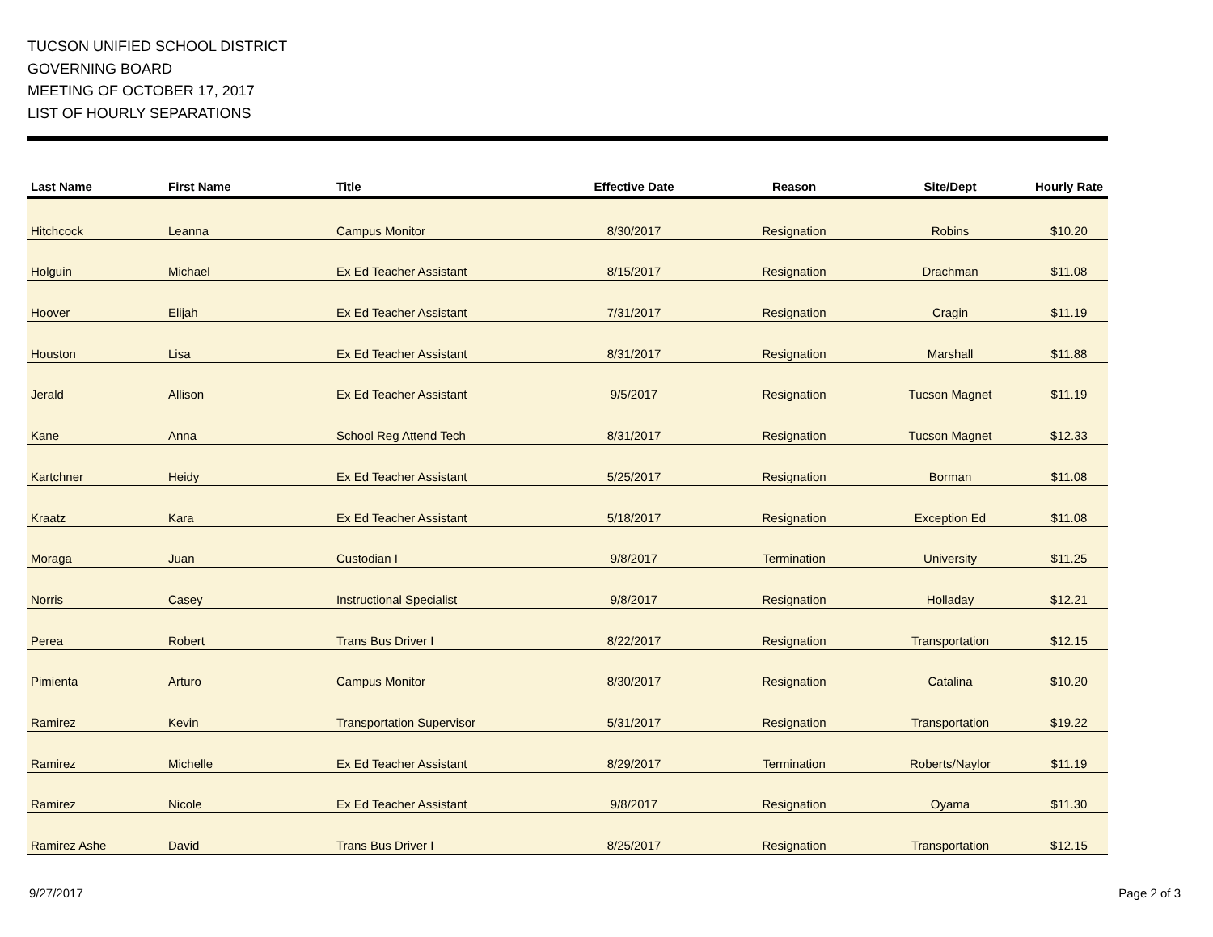TUCSON UNIFIED SCHOOL DISTRICT
GOVERNING BOARD
MEETING OF OCTOBER 17, 2017
LIST OF HOURLY SEPARATIONS
| Last Name | First Name | Title | Effective Date | Reason | Site/Dept | Hourly Rate |
| --- | --- | --- | --- | --- | --- | --- |
| Hitchcock | Leanna | Campus Monitor | 8/30/2017 | Resignation | Robins | $10.20 |
| Holguin | Michael | Ex Ed Teacher Assistant | 8/15/2017 | Resignation | Drachman | $11.08 |
| Hoover | Elijah | Ex Ed Teacher Assistant | 7/31/2017 | Resignation | Cragin | $11.19 |
| Houston | Lisa | Ex Ed Teacher Assistant | 8/31/2017 | Resignation | Marshall | $11.88 |
| Jerald | Allison | Ex Ed Teacher Assistant | 9/5/2017 | Resignation | Tucson Magnet | $11.19 |
| Kane | Anna | School Reg Attend Tech | 8/31/2017 | Resignation | Tucson Magnet | $12.33 |
| Kartchner | Heidy | Ex Ed Teacher Assistant | 5/25/2017 | Resignation | Borman | $11.08 |
| Kraatz | Kara | Ex Ed Teacher Assistant | 5/18/2017 | Resignation | Exception Ed | $11.08 |
| Moraga | Juan | Custodian I | 9/8/2017 | Termination | University | $11.25 |
| Norris | Casey | Instructional Specialist | 9/8/2017 | Resignation | Holladay | $12.21 |
| Perea | Robert | Trans Bus Driver I | 8/22/2017 | Resignation | Transportation | $12.15 |
| Pimienta | Arturo | Campus Monitor | 8/30/2017 | Resignation | Catalina | $10.20 |
| Ramirez | Kevin | Transportation Supervisor | 5/31/2017 | Resignation | Transportation | $19.22 |
| Ramirez | Michelle | Ex Ed Teacher Assistant | 8/29/2017 | Termination | Roberts/Naylor | $11.19 |
| Ramirez | Nicole | Ex Ed Teacher Assistant | 9/8/2017 | Resignation | Oyama | $11.30 |
| Ramirez Ashe | David | Trans Bus Driver I | 8/25/2017 | Resignation | Transportation | $12.15 |
9/27/2017 Page 2 of 3